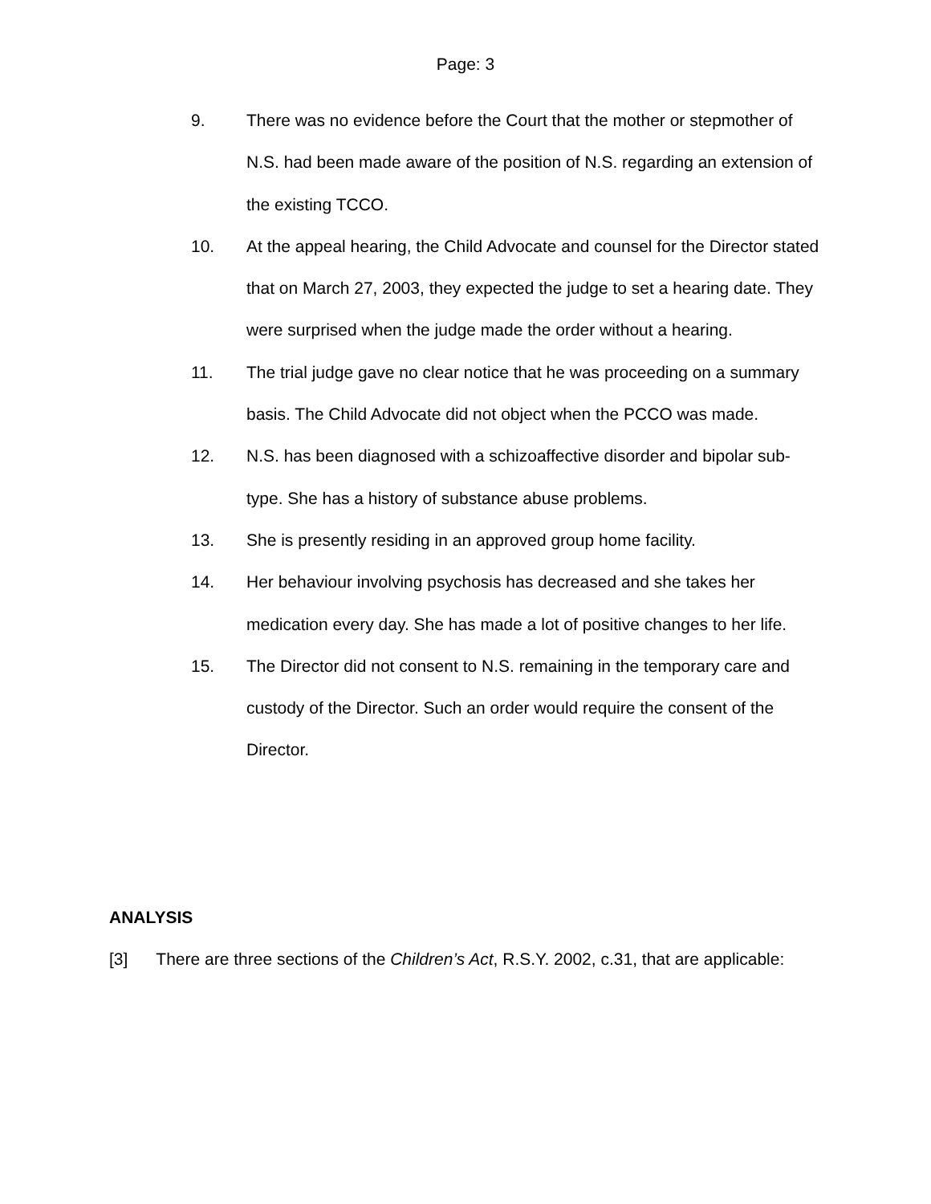Page: 3
9. There was no evidence before the Court that the mother or stepmother of N.S. had been made aware of the position of N.S. regarding an extension of the existing TCCO.
10. At the appeal hearing, the Child Advocate and counsel for the Director stated that on March 27, 2003, they expected the judge to set a hearing date. They were surprised when the judge made the order without a hearing.
11. The trial judge gave no clear notice that he was proceeding on a summary basis. The Child Advocate did not object when the PCCO was made.
12. N.S. has been diagnosed with a schizoaffective disorder and bipolar sub-type. She has a history of substance abuse problems.
13. She is presently residing in an approved group home facility.
14. Her behaviour involving psychosis has decreased and she takes her medication every day. She has made a lot of positive changes to her life.
15. The Director did not consent to N.S. remaining in the temporary care and custody of the Director. Such an order would require the consent of the Director.
ANALYSIS
[3] There are three sections of the Children’s Act, R.S.Y. 2002, c.31, that are applicable: